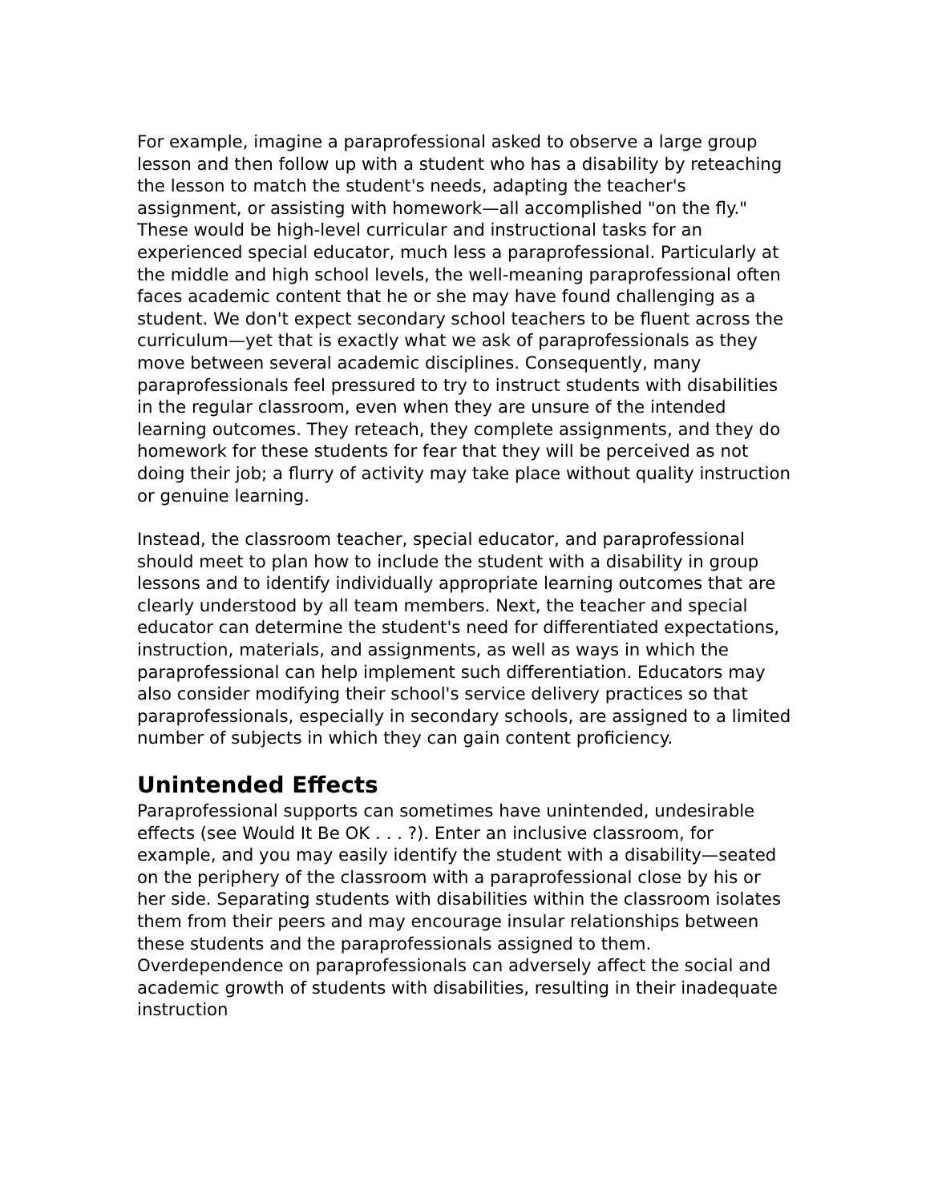For example, imagine a paraprofessional asked to observe a large group lesson and then follow up with a student who has a disability by reteaching the lesson to match the student's needs, adapting the teacher's assignment, or assisting with homework—all accomplished "on the fly." These would be high-level curricular and instructional tasks for an experienced special educator, much less a paraprofessional. Particularly at the middle and high school levels, the well-meaning paraprofessional often faces academic content that he or she may have found challenging as a student. We don't expect secondary school teachers to be fluent across the curriculum—yet that is exactly what we ask of paraprofessionals as they move between several academic disciplines. Consequently, many paraprofessionals feel pressured to try to instruct students with disabilities in the regular classroom, even when they are unsure of the intended learning outcomes. They reteach, they complete assignments, and they do homework for these students for fear that they will be perceived as not doing their job; a flurry of activity may take place without quality instruction or genuine learning.
Instead, the classroom teacher, special educator, and paraprofessional should meet to plan how to include the student with a disability in group lessons and to identify individually appropriate learning outcomes that are clearly understood by all team members. Next, the teacher and special educator can determine the student's need for differentiated expectations, instruction, materials, and assignments, as well as ways in which the paraprofessional can help implement such differentiation. Educators may also consider modifying their school's service delivery practices so that paraprofessionals, especially in secondary schools, are assigned to a limited number of subjects in which they can gain content proficiency.
Unintended Effects
Paraprofessional supports can sometimes have unintended, undesirable effects (see Would It Be OK . . . ?). Enter an inclusive classroom, for example, and you may easily identify the student with a disability—seated on the periphery of the classroom with a paraprofessional close by his or her side. Separating students with disabilities within the classroom isolates them from their peers and may encourage insular relationships between these students and the paraprofessionals assigned to them. Overdependence on paraprofessionals can adversely affect the social and academic growth of students with disabilities, resulting in their inadequate instruction